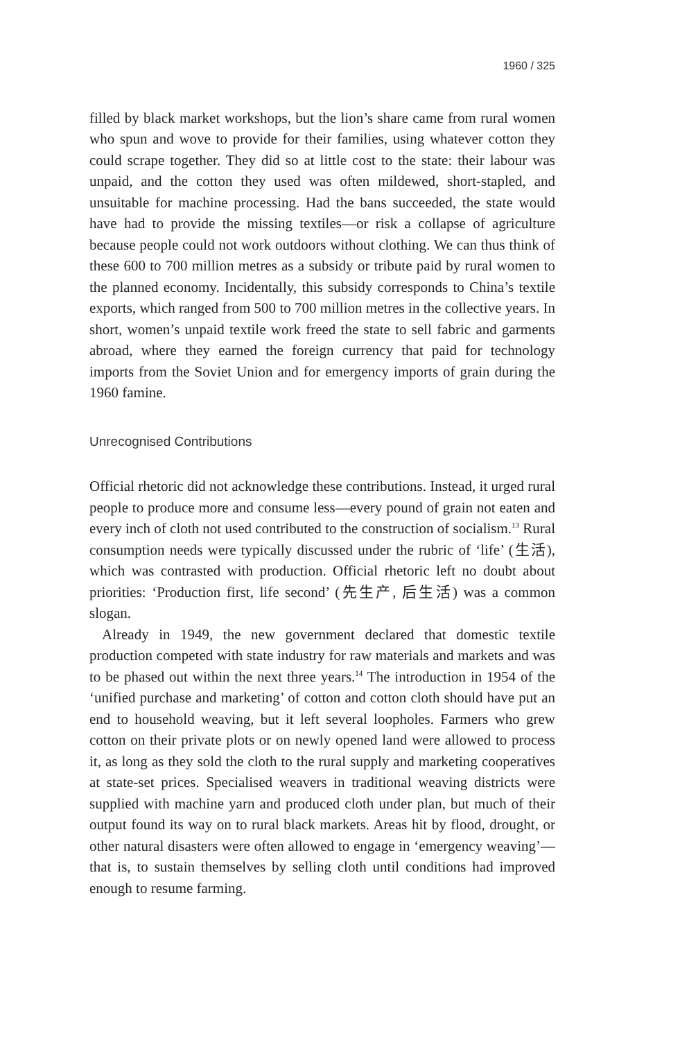1960 / 325
filled by black market workshops, but the lion’s share came from rural women who spun and wove to provide for their families, using whatever cotton they could scrape together. They did so at little cost to the state: their labour was unpaid, and the cotton they used was often mildewed, short-stapled, and unsuitable for machine processing. Had the bans succeeded, the state would have had to provide the missing textiles—or risk a collapse of agriculture because people could not work outdoors without clothing. We can thus think of these 600 to 700 million metres as a subsidy or tribute paid by rural women to the planned economy. Incidentally, this subsidy corresponds to China’s textile exports, which ranged from 500 to 700 million metres in the collective years. In short, women’s unpaid textile work freed the state to sell fabric and garments abroad, where they earned the foreign currency that paid for technology imports from the Soviet Union and for emergency imports of grain during the 1960 famine.
Unrecognised Contributions
Official rhetoric did not acknowledge these contributions. Instead, it urged rural people to produce more and consume less—every pound of grain not eaten and every inch of cloth not used contributed to the construction of socialism.<sup>13</sup> Rural consumption needs were typically discussed under the rubric of ‘life’ (生活), which was contrasted with production. Official rhetoric left no doubt about priorities: ‘Production first, life second’ (先生产, 后生活) was a common slogan.
Already in 1949, the new government declared that domestic textile production competed with state industry for raw materials and markets and was to be phased out within the next three years.<sup>14</sup> The introduction in 1954 of the ‘unified purchase and marketing’ of cotton and cotton cloth should have put an end to household weaving, but it left several loopholes. Farmers who grew cotton on their private plots or on newly opened land were allowed to process it, as long as they sold the cloth to the rural supply and marketing cooperatives at state-set prices. Specialised weavers in traditional weaving districts were supplied with machine yarn and produced cloth under plan, but much of their output found its way on to rural black markets. Areas hit by flood, drought, or other natural disasters were often allowed to engage in ‘emergency weaving’—that is, to sustain themselves by selling cloth until conditions had improved enough to resume farming.